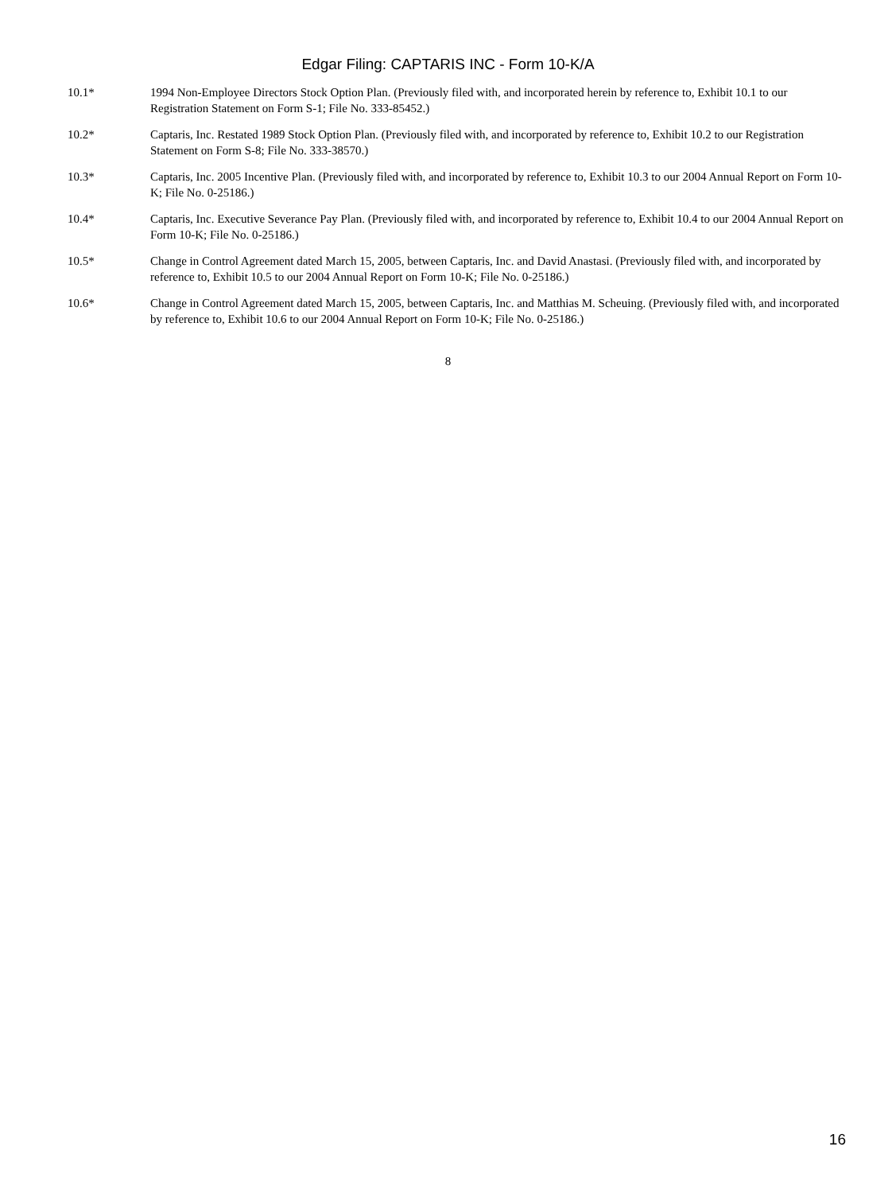Edgar Filing: CAPTARIS INC - Form 10-K/A
| 10.1* | 1994 Non-Employee Directors Stock Option Plan. (Previously filed with, and incorporated herein by reference to, Exhibit 10.1 to our Registration Statement on Form S-1; File No. 333-85452.) |
| 10.2* | Captaris, Inc. Restated 1989 Stock Option Plan. (Previously filed with, and incorporated by reference to, Exhibit 10.2 to our Registration Statement on Form S-8; File No. 333-38570.) |
| 10.3* | Captaris, Inc. 2005 Incentive Plan. (Previously filed with, and incorporated by reference to, Exhibit 10.3 to our 2004 Annual Report on Form 10-K; File No. 0-25186.) |
| 10.4* | Captaris, Inc. Executive Severance Pay Plan. (Previously filed with, and incorporated by reference to, Exhibit 10.4 to our 2004 Annual Report on Form 10-K; File No. 0-25186.) |
| 10.5* | Change in Control Agreement dated March 15, 2005, between Captaris, Inc. and David Anastasi. (Previously filed with, and incorporated by reference to, Exhibit 10.5 to our 2004 Annual Report on Form 10-K; File No. 0-25186.) |
| 10.6* | Change in Control Agreement dated March 15, 2005, between Captaris, Inc. and Matthias M. Scheuing. (Previously filed with, and incorporated by reference to, Exhibit 10.6 to our 2004 Annual Report on Form 10-K; File No. 0-25186.) |
8
16